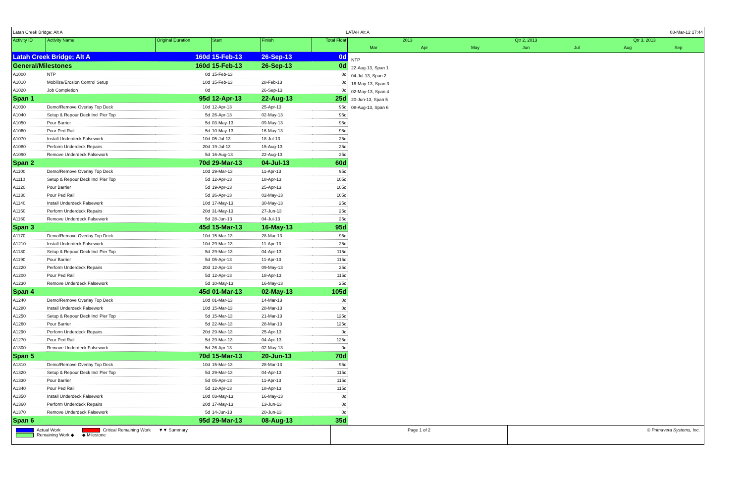Latah Creek Bridge; Alt A LATAH Alt A 08-Mar-12 17:44
| Activity ID | Activity Name | Original Duration | Start | Finish | Total Float |
| --- | --- | --- | --- | --- | --- |
| Latah Creek Bridge; Alt A | | 160d | 15-Feb-13 | 26-Sep-13 | 0d |
| General/Milestones | | 160d | 15-Feb-13 | 26-Sep-13 | 0d |
| A1000 | NTP | 0d | 15-Feb-13 | | 0d |
| A1010 | Mobilize/Erosion Control Setup | 10d | 15-Feb-13 | 28-Feb-13 | 0d |
| A1020 | Job Completion | 0d | | 26-Sep-13 | 0d |
| Span 1 | | 95d | 12-Apr-13 | 22-Aug-13 | 25d |
| A1030 | Demo/Remove Overlay Top Deck | 10d | 12-Apr-13 | 25-Apr-13 | 95d |
| A1040 | Setup & Repour Deck Incl Pier Top | 5d | 26-Apr-13 | 02-May-13 | 95d |
| A1050 | Pour Barrier | 5d | 03-May-13 | 09-May-13 | 95d |
| A1060 | Pour Ped Rail | 5d | 10-May-13 | 16-May-13 | 95d |
| A1070 | Install Underdeck Falsework | 10d | 05-Jul-13 | 18-Jul-13 | 25d |
| A1080 | Perform Underdeck Repairs | 20d | 19-Jul-13 | 15-Aug-13 | 25d |
| A1090 | Remove Underdeck Falsework | 5d | 16-Aug-13 | 22-Aug-13 | 25d |
| Span 2 | | 70d | 29-Mar-13 | 04-Jul-13 | 60d |
| A1100 | Demo/Remove Overlay Top Deck | 10d | 29-Mar-13 | 11-Apr-13 | 95d |
| A1110 | Setup & Repour Deck Incl Pier Top | 5d | 12-Apr-13 | 18-Apr-13 | 105d |
| A1120 | Pour Barrier | 5d | 19-Apr-13 | 25-Apr-13 | 105d |
| A1130 | Pour Ped Rail | 5d | 26-Apr-13 | 02-May-13 | 105d |
| A1140 | Install Underdeck Falsework | 10d | 17-May-13 | 30-May-13 | 25d |
| A1150 | Perform Underdeck Repairs | 20d | 31-May-13 | 27-Jun-13 | 25d |
| A1160 | Remove Underdeck Falsework | 5d | 28-Jun-13 | 04-Jul-13 | 25d |
| Span 3 | | 45d | 15-Mar-13 | 16-May-13 | 95d |
| A1170 | Demo/Remove Overlay Top Deck | 10d | 15-Mar-13 | 28-Mar-13 | 95d |
| A1210 | Install Underdeck Falsework | 10d | 29-Mar-13 | 11-Apr-13 | 25d |
| A1180 | Setup & Repour Deck Incl Pier Top | 5d | 29-Mar-13 | 04-Apr-13 | 115d |
| A1190 | Pour Barrier | 5d | 05-Apr-13 | 11-Apr-13 | 115d |
| A1220 | Perform Underdeck Repairs | 20d | 12-Apr-13 | 09-May-13 | 25d |
| A1200 | Pour Ped Rail | 5d | 12-Apr-13 | 18-Apr-13 | 115d |
| A1230 | Remove Underdeck Falsework | 5d | 10-May-13 | 16-May-13 | 25d |
| Span 4 | | 45d | 01-Mar-13 | 02-May-13 | 105d |
| A1240 | Demo/Remove Overlay Top Deck | 10d | 01-Mar-13 | 14-Mar-13 | 0d |
| A1280 | Install Underdeck Falsework | 10d | 15-Mar-13 | 28-Mar-13 | 0d |
| A1250 | Setup & Repour Deck Incl Pier Top | 5d | 15-Mar-13 | 21-Mar-13 | 125d |
| A1260 | Pour Barrier | 5d | 22-Mar-13 | 28-Mar-13 | 125d |
| A1290 | Perform Underdeck Repairs | 20d | 29-Mar-13 | 25-Apr-13 | 0d |
| A1270 | Pour Ped Rail | 5d | 29-Mar-13 | 04-Apr-13 | 125d |
| A1300 | Remove Underdeck Falsework | 5d | 26-Apr-13 | 02-May-13 | 0d |
| Span 5 | | 70d | 15-Mar-13 | 20-Jun-13 | 70d |
| A1310 | Demo/Remove Overlay Top Deck | 10d | 15-Mar-13 | 28-Mar-13 | 95d |
| A1320 | Setup & Repour Deck Incl Pier Top | 5d | 29-Mar-13 | 04-Apr-13 | 115d |
| A1330 | Pour Barrier | 5d | 05-Apr-13 | 11-Apr-13 | 115d |
| A1340 | Pour Ped Rail | 5d | 12-Apr-13 | 18-Apr-13 | 115d |
| A1350 | Install Underdeck Falsework | 10d | 03-May-13 | 16-May-13 | 0d |
| A1360 | Perform Underdeck Repairs | 20d | 17-May-13 | 13-Jun-13 | 0d |
| A1370 | Remove Underdeck Falsework | 5d | 14-Jun-13 | 20-Jun-13 | 0d |
| Span 6 | | 95d | 29-Mar-13 | 08-Aug-13 | 35d |
2013 Qtr 2, 2013 Qtr 3, 2013
Mar Apr May Jun Jul Aug Sep
NTP
22-Aug-13, Span 1
04-Jul-13, Span 2
16-May-13, Span 3
02-May-13, Span 4
20-Jun-13, Span 5
08-Aug-13, Span 6
Actual Work
Remaining Work ◆
Critical Remaining Work
◆ Milestone
▼▼ Summary Page 1 of 2 © Primavera Systems, Inc.